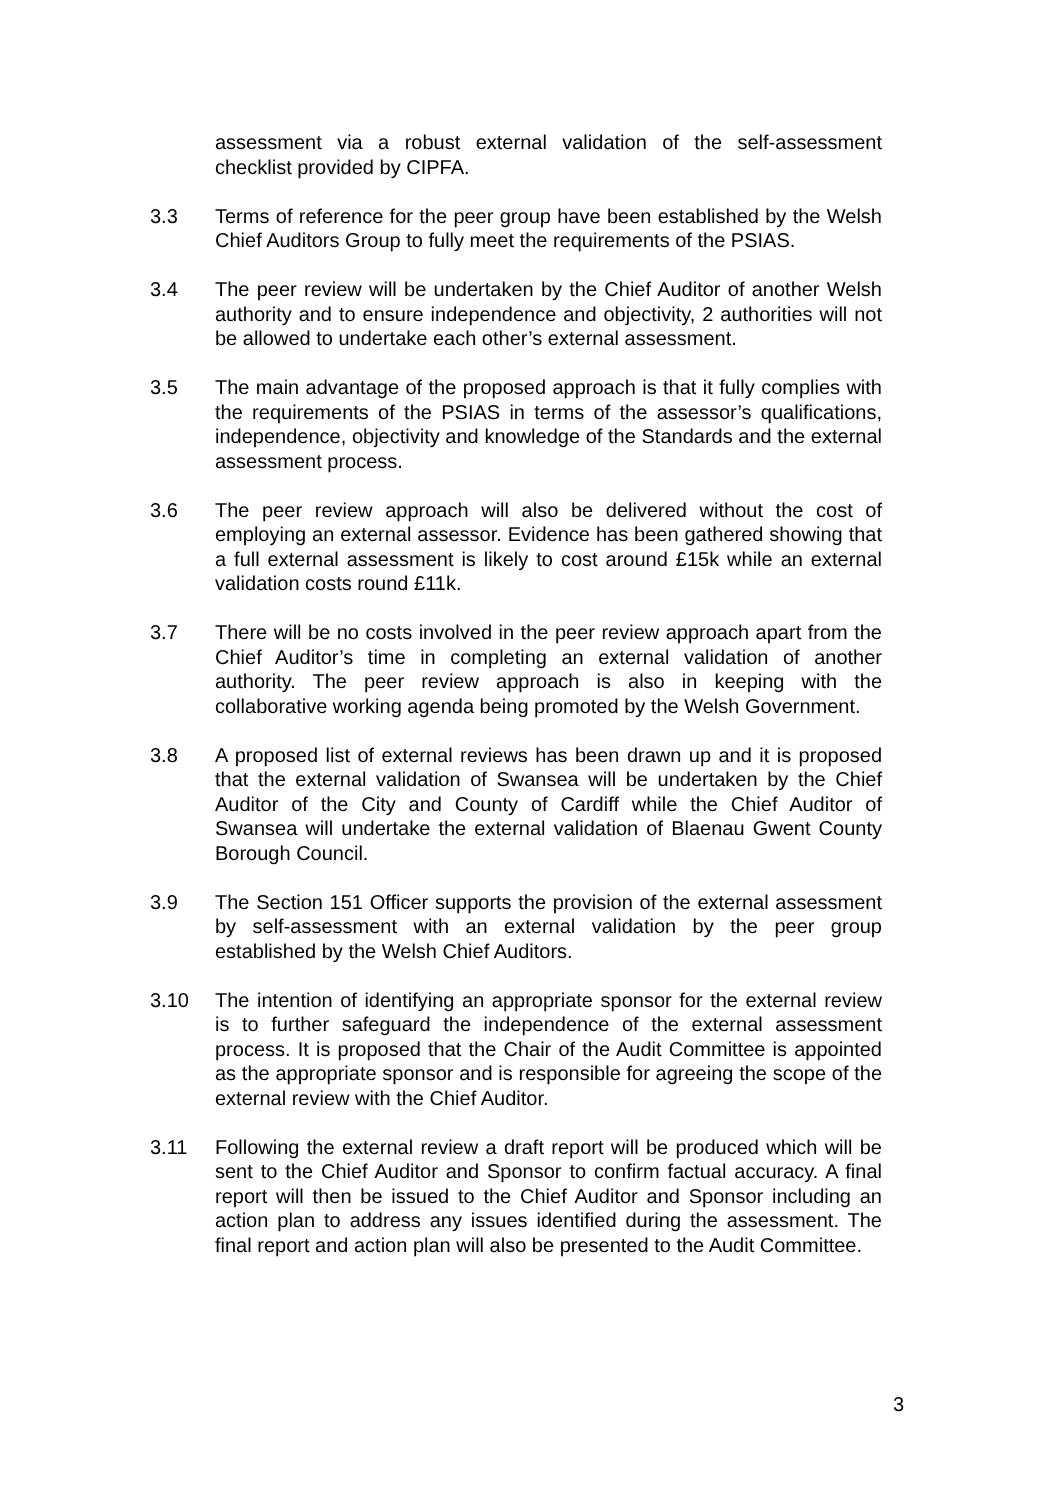assessment via a robust external validation of the self-assessment checklist provided by CIPFA.
3.3 Terms of reference for the peer group have been established by the Welsh Chief Auditors Group to fully meet the requirements of the PSIAS.
3.4 The peer review will be undertaken by the Chief Auditor of another Welsh authority and to ensure independence and objectivity, 2 authorities will not be allowed to undertake each other’s external assessment.
3.5 The main advantage of the proposed approach is that it fully complies with the requirements of the PSIAS in terms of the assessor’s qualifications, independence, objectivity and knowledge of the Standards and the external assessment process.
3.6 The peer review approach will also be delivered without the cost of employing an external assessor. Evidence has been gathered showing that a full external assessment is likely to cost around £15k while an external validation costs round £11k.
3.7 There will be no costs involved in the peer review approach apart from the Chief Auditor’s time in completing an external validation of another authority. The peer review approach is also in keeping with the collaborative working agenda being promoted by the Welsh Government.
3.8 A proposed list of external reviews has been drawn up and it is proposed that the external validation of Swansea will be undertaken by the Chief Auditor of the City and County of Cardiff while the Chief Auditor of Swansea will undertake the external validation of Blaenau Gwent County Borough Council.
3.9 The Section 151 Officer supports the provision of the external assessment by self-assessment with an external validation by the peer group established by the Welsh Chief Auditors.
3.10 The intention of identifying an appropriate sponsor for the external review is to further safeguard the independence of the external assessment process. It is proposed that the Chair of the Audit Committee is appointed as the appropriate sponsor and is responsible for agreeing the scope of the external review with the Chief Auditor.
3.11 Following the external review a draft report will be produced which will be sent to the Chief Auditor and Sponsor to confirm factual accuracy. A final report will then be issued to the Chief Auditor and Sponsor including an action plan to address any issues identified during the assessment. The final report and action plan will also be presented to the Audit Committee.
3